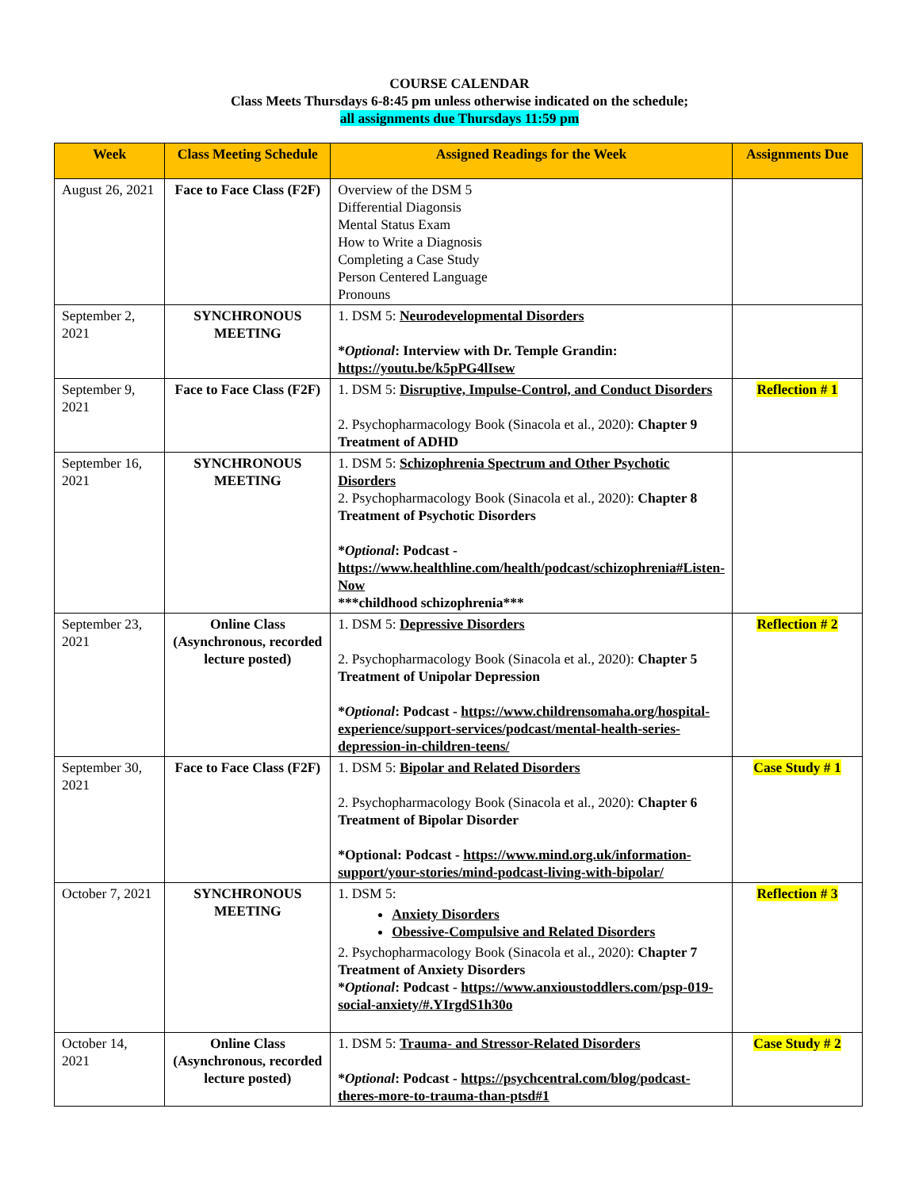COURSE CALENDAR
Class Meets Thursdays 6-8:45 pm unless otherwise indicated on the schedule;
all assignments due Thursdays 11:59 pm
| Week | Class Meeting Schedule | Assigned Readings for the Week | Assignments Due |
| --- | --- | --- | --- |
| August 26, 2021 | Face to Face Class (F2F) | Overview of the DSM 5 Differential Diagonsis Mental Status Exam How to Write a Diagnosis Completing a Case Study Person Centered Language Pronouns | |
| September 2, 2021 | SYNCHRONOUS MEETING | 1. DSM 5: Neurodevelopmental Disorders * Optional : Interview with Dr. Temple Grandin: https://youtu.be/k5pPG4lIsew | |
| September 9, 2021 | Face to Face Class (F2F) | 1. DSM 5: Disruptive, Impulse-Control, and Conduct Disorders 2. Psychopharmacology Book (Sinacola et al., 2020): Chapter 9 Treatment of ADHD | Reflection # 1 |
| September 16, 2021 | SYNCHRONOUS MEETING | 1. DSM 5: Schizophrenia Spectrum and Other Psychotic Disorders 2. Psychopharmacology Book (Sinacola et al., 2020): Chapter 8 Treatment of Psychotic Disorders * Optional : Podcast - https://www.healthline.com/health/podcast/schizophrenia#Listen-Now ***childhood schizophrenia*** | |
| September 23, 2021 | Online Class (Asynchronous, recorded lecture posted) | 1. DSM 5: Depressive Disorders 2. Psychopharmacology Book (Sinacola et al., 2020): Chapter 5 Treatment of Unipolar Depression * Optional : Podcast - https://www.childrensomaha.org/hospital-experience/support-services/podcast/mental-health-series-depression-in-children-teens/ | Reflection # 2 |
| September 30, 2021 | Face to Face Class (F2F) | 1. DSM 5: Bipolar and Related Disorders 2. Psychopharmacology Book (Sinacola et al., 2020): Chapter 6 Treatment of Bipolar Disorder *Optional: Podcast - https://www.mind.org.uk/information-support/your-stories/mind-podcast-living-with-bipolar/ | Case Study # 1 |
| October 7, 2021 | SYNCHRONOUS MEETING | 1. DSM 5: Anxiety Disorders Obessive-Compulsive and Related Disorders 2. Psychopharmacology Book (Sinacola et al., 2020): Chapter 7 Treatment of Anxiety Disorders * Optional : Podcast - https://www.anxioustoddlers.com/psp-019-social-anxiety/#.YIrgdS1h30o | Reflection # 3 |
| October 14, 2021 | Online Class (Asynchronous, recorded lecture posted) | 1. DSM 5: Trauma- and Stressor-Related Disorders * Optional : Podcast - https://psychcentral.com/blog/podcast-theres-more-to-trauma-than-ptsd#1 | Case Study # 2 |